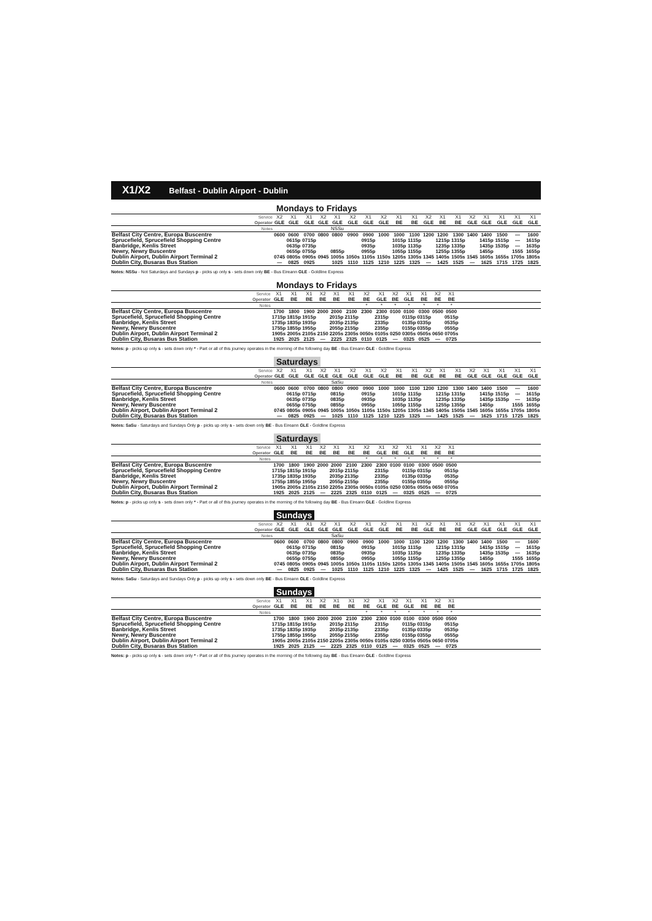X1/X2 Belfast - Dublin Airport - Dublin
Mondays to Fridays
| | Service | X2 | X1 | X1 | X2 | X1 | X2 | X1 | X2 | X1 | X1 | X2 | X1 | X1 | X2 | X1 | X1 | X1 | X1 |
| | Operator | GLE | GLE | GLE | GLE | GLE | GLE | GLE | GLE | BE | BE | GLE | BE | BE | GLE | GLE | GLE | GLE | GLE |
| | Notes | | | | | NSSu | | | | | | | | | | | | | |
| Belfast City Centre, Europa Buscentre | | 0600 | 0600 | 0700 | 0800 | 0800 | 0900 | 0900 | 1000 | 1000 | 1100 | 1200 | 1200 | 1300 | 1400 | 1400 | 1500 | — | 1600 |
| Sprucefield, Sprucefield Shopping Centre | | | 0615p | 0715p | | | | 0915p | | 1015p | 1115p | | 1215p | 1315p | | 1415p | 1515p | — | 1615p |
| Banbridge, Kenlis Street | | | 0635p | 0735p | | | | 0935p | | 1035p | 1135p | | 1235p | 1335p | | 1435p | 1535p | — | 1635p |
| Newry, Newry Buscentre | | | 0655p | 0755p | | 0855p | | 0955p | | 1055p | 1155p | | 1255p | 1355p | | 1455p | | 1555 | 1655p |
| Dublin Airport, Dublin Airport Terminal 2 | | 0745 | 0805s | 0905s | 0945 | 1005s | 1050s | 1105s | 1150s | 1205s | 1305s | 1345 | 1405s | 1505s | 1545 | 1605s | 1655s | 1705s | 1805s |
| Dublin City, Busaras Bus Station | | — | 0825 | 0925 | | 1025 | 1110 | 1125 | 1210 | 1225 | 1325 | — | 1425 | 1525 | — | 1625 | 1715 | 1725 | 1825 |
Notes: NSSu - Not Saturdays and Sundays p - picks up only s - sets down only BE - Bus Eireann GLE - Goldline Express
Mondays to Fridays
| | Service | X1 | X1 | X1 | X2 | X1 | X1 | X2 | X1 | X2 | X1 | X1 | X2 | X1 | |
| | Operator | GLE | BE | BE | BE | BE | BE | BE | GLE | BE | GLE | BE | BE | BE | |
| | Notes | | | | | | | * | * | * | * | * | * | * | |
| Belfast City Centre, Europa Buscentre | | 1700 | 1800 | 1900 | 2000 | 2000 | 2100 | 2300 | 2300 | 0100 | 0100 | 0300 | 0500 | 0500 | |
| Sprucefield, Sprucefield Shopping Centre | | 1715p | 1815p | 1915p | | 2015p | 2115p | | 2315p | | 0115p | 0315p | | 0515p | |
| Banbridge, Kenlis Street | | 1735p | 1835p | 1935p | | 2035p | 2135p | | 2335p | | 0135p | 0335p | | 0535p | |
| Newry, Newry Buscentre | | 1755p | 1855p | 1955p | | 2055p | 2155p | | 2355p | | 0155p | 0355p | | 0555p | |
| Dublin Airport, Dublin Airport Terminal 2 | | 1905s | 2005s | 2105s | 2150 | 2205s | 2305s | 0050s | 0105s | 0250 | 0305s | 0505s | 0650 | 0705s | |
| Dublin City, Busaras Bus Station | | 1925 | 2025 | 2125 | — | 2225 | 2325 | 0110 | 0125 | — | 0325 | 0525 | — | 0725 | |
Notes: p - picks up only s - sets down only * - Part or all of this journey operates in the morning of the following day BE - Bus Eireann GLE - Goldline Express
Saturdays
| | Service | X2 | X1 | X1 | X2 | X1 | X2 | X1 | X2 | X1 | X1 | X2 | X1 | X1 | X2 | X1 | X1 | X1 | X1 |
| | Operator | GLE | GLE | GLE | GLE | GLE | GLE | GLE | GLE | BE | BE | GLE | BE | BE | GLE | GLE | GLE | GLE | GLE |
| | Notes | | | | | SaSu | | | | | | | | | | | | | |
| Belfast City Centre, Europa Buscentre | | 0600 | 0600 | 0700 | 0800 | 0800 | 0900 | 0900 | 1000 | 1000 | 1100 | 1200 | 1200 | 1300 | 1400 | 1400 | 1500 | — | 1600 |
| Sprucefield, Sprucefield Shopping Centre | | | 0615p | 0715p | | 0815p | | 0915p | | 1015p | 1115p | | 1215p | 1315p | | 1415p | 1515p | — | 1615p |
| Banbridge, Kenlis Street | | | 0635p | 0735p | | 0835p | | 0935p | | 1035p | 1135p | | 1235p | 1335p | | 1435p | 1535p | — | 1635p |
| Newry, Newry Buscentre | | | 0655p | 0755p | | 0855p | | 0955p | | 1055p | 1155p | | 1255p | 1355p | | 1455p | | 1555 | 1655p |
| Dublin Airport, Dublin Airport Terminal 2 | | 0745 | 0805s | 0905s | 0945 | 1005s | 1050s | 1105s | 1150s | 1205s | 1305s | 1345 | 1405s | 1505s | 1545 | 1605s | 1655s | 1705s | 1805s |
| Dublin City, Busaras Bus Station | | — | 0825 | 0925 | — | 1025 | 1110 | 1125 | 1210 | 1225 | 1325 | — | 1425 | 1525 | — | 1625 | 1715 | 1725 | 1825 |
Notes: SaSu - Saturdays and Sundays Only p - picks up only s - sets down only BE - Bus Eireann GLE - Goldline Express
Saturdays
| | Service | X1 | X1 | X1 | X2 | X1 | X1 | X2 | X1 | X2 | X1 | X1 | X2 | X1 | |
| | Operator | GLE | BE | BE | BE | BE | BE | BE | GLE | BE | GLE | BE | BE | BE | |
| | Notes | | | | | | | * | * | * | * | * | * | * | |
| Belfast City Centre, Europa Buscentre | | 1700 | 1800 | 1900 | 2000 | 2000 | 2100 | 2300 | 2300 | 0100 | 0100 | 0300 | 0500 | 0500 | |
| Sprucefield, Sprucefield Shopping Centre | | 1715p | 1815p | 1915p | | 2015p | 2115p | | 2315p | | 0115p | 0315p | | 0515p | |
| Banbridge, Kenlis Street | | 1735p | 1835p | 1935p | | 2035p | 2135p | | 2335p | | 0135p | 0335p | | 0535p | |
| Newry, Newry Buscentre | | 1755p | 1855p | 1955p | | 2055p | 2155p | | 2355p | | 0155p | 0355p | | 0555p | |
| Dublin Airport, Dublin Airport Terminal 2 | | 1905s | 2005s | 2105s | 2150 | 2205s | 2305s | 0050s | 0105s | 0250 | 0305s | 0505s | 0650 | 0705s | |
| Dublin City, Busaras Bus Station | | 1925 | 2025 | 2125 | — | 2225 | 2325 | 0110 | 0125 | — | 0325 | 0525 | — | 0725 | |
Notes: p - picks up only s - sets down only * - Part or all of this journey operates in the morning of the following day BE - Bus Eireann GLE - Goldline Express
Sundays
| | Service | X2 | X1 | X1 | X2 | X1 | X2 | X1 | X2 | X1 | X1 | X2 | X1 | X1 | X2 | X1 | X1 | X1 | X1 |
| | Operator | GLE | GLE | GLE | GLE | GLE | GLE | GLE | GLE | BE | BE | GLE | BE | BE | GLE | GLE | GLE | GLE | GLE |
| | Notes | | | | | SaSu | | | | | | | | | | | | | |
| Belfast City Centre, Europa Buscentre | | 0600 | 0600 | 0700 | 0800 | 0800 | 0900 | 0900 | 1000 | 1000 | 1100 | 1200 | 1200 | 1300 | 1400 | 1400 | 1500 | — | 1600 |
| Sprucefield, Sprucefield Shopping Centre | | | 0615p | 0715p | | 0815p | | 0915p | | 1015p | 1115p | | 1215p | 1315p | | 1415p | 1515p | — | 1615p |
| Banbridge, Kenlis Street | | | 0635p | 0735p | | 0835p | | 0935p | | 1035p | 1135p | | 1235p | 1335p | | 1435p | 1535p | — | 1635p |
| Newry, Newry Buscentre | | | 0655p | 0755p | | 0855p | | 0955p | | 1055p | 1155p | | 1255p | 1355p | | 1455p | | 1555 | 1655p |
| Dublin Airport, Dublin Airport Terminal 2 | | 0745 | 0805s | 0905s | 0945 | 1005s | 1050s | 1105s | 1150s | 1205s | 1305s | 1345 | 1405s | 1505s | 1545 | 1605s | 1655s | 1705s | 1805s |
| Dublin City, Busaras Bus Station | | — | 0825 | 0925 | — | 1025 | 1110 | 1125 | 1210 | 1225 | 1325 | — | 1425 | 1525 | — | 1625 | 1715 | 1725 | 1825 |
Notes: SaSu - Saturdays and Sundays Only p - picks up only s - sets down only BE - Bus Eireann GLE - Goldline Express
Sundays
| | Service | X1 | X1 | X1 | X2 | X1 | X1 | X2 | X1 | X2 | X1 | X1 | X2 | X1 | |
| | Operator | GLE | BE | BE | BE | BE | BE | BE | GLE | BE | GLE | BE | BE | BE | |
| | Notes | | | | | | | * | * | * | * | * | * | * | |
| Belfast City Centre, Europa Buscentre | | 1700 | 1800 | 1900 | 2000 | 2000 | 2100 | 2300 | 2300 | 0100 | 0100 | 0300 | 0500 | 0500 | |
| Sprucefield, Sprucefield Shopping Centre | | 1715p | 1815p | 1915p | | 2015p | 2115p | | 2315p | | 0115p | 0315p | | 0515p | |
| Banbridge, Kenlis Street | | 1735p | 1835p | 1935p | | 2035p | 2135p | | 2335p | | 0135p | 0335p | | 0535p | |
| Newry, Newry Buscentre | | 1755p | 1855p | 1955p | | 2055p | 2155p | | 2355p | | 0155p | 0355p | | 0555p | |
| Dublin Airport, Dublin Airport Terminal 2 | | 1905s | 2005s | 2105s | 2150 | 2205s | 2305s | 0050s | 0105s | 0250 | 0305s | 0505s | 0650 | 0705s | |
| Dublin City, Busaras Bus Station | | 1925 | 2025 | 2125 | — | 2225 | 2325 | 0110 | 0125 | — | 0325 | 0525 | — | 0725 | |
Notes: p - picks up only s - sets down only * - Part or all of this journey operates in the morning of the following day BE - Bus Eireann GLE - Goldline Express